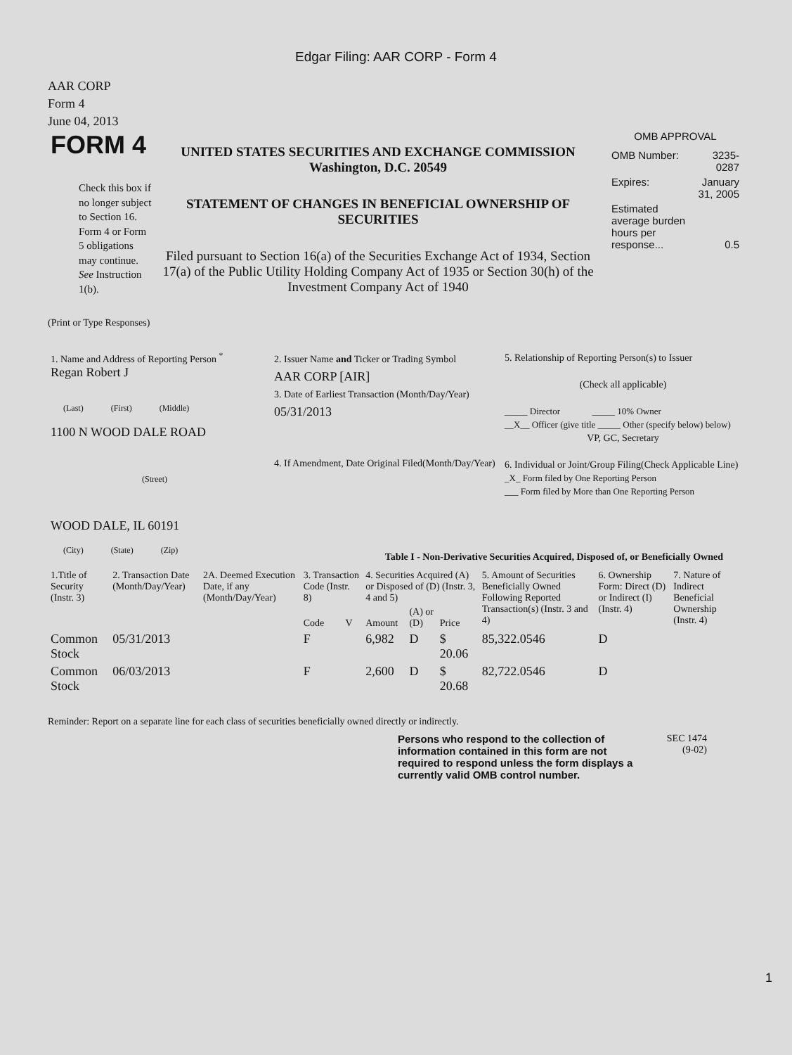Edgar Filing: AAR CORP - Form 4
AAR CORP
Form 4
June 04, 2013
FORM 4
Check this box if no longer subject to Section 16. Form 4 or Form 5 obligations may continue. See Instruction 1(b).
UNITED STATES SECURITIES AND EXCHANGE COMMISSION
Washington, D.C. 20549
STATEMENT OF CHANGES IN BENEFICIAL OWNERSHIP OF SECURITIES
Filed pursuant to Section 16(a) of the Securities Exchange Act of 1934, Section 17(a) of the Public Utility Holding Company Act of 1935 or Section 30(h) of the Investment Company Act of 1940
OMB APPROVAL
| OMB Number: | 3235-0287 |
| Expires: | January 31, 2005 |
| Estimated average burden hours per response... | 0.5 |
(Print or Type Responses)
| 1. Name and Address of Reporting Person <sup>*</sup> Regan Robert J (Last) (First) (Middle) 1100 N WOOD DALE ROAD (Street) WOOD DALE, IL 60191 (City) (State) (Zip) | 2. Issuer Name and Ticker or Trading Symbol AAR CORP [AIR] 3. Date of Earliest Transaction (Month/Day/Year) 05/31/2013 4. If Amendment, Date Original Filed(Month/Day/Year) | 5. Relationship of Reporting Person(s) to Issuer (Check all applicable) _____ Director _____ 10% Owner __X__ Officer (give title _____ Other (specify below) below) VP, GC, Secretary 6. Individual or Joint/Group Filing(Check Applicable Line) _X_ Form filed by One Reporting Person ___ Form filed by More than One Reporting Person |
Table I - Non-Derivative Securities Acquired, Disposed of, or Beneficially Owned
| 1.Title of Security (Instr. 3) | 2. Transaction Date (Month/Day/Year) | 2A. Deemed Execution Date, if any (Month/Day/Year) | 3. Transaction Code (Instr. 8) | | 4. Securities Acquired (A) or Disposed of (D) (Instr. 3, 4 and 5) | | | 5. Amount of Securities Beneficially Owned Following Reported Transaction(s) (Instr. 3 and 4) | 6. Ownership Form: Direct (D) or Indirect (I) (Instr. 4) | 7. Nature of Indirect Beneficial Ownership (Instr. 4) |
| --- | --- | --- | --- | --- | --- | --- | --- | --- | --- | --- |
| | | | Code | V | Amount | (A) or (D) | Price | | | |
| Common Stock | 05/31/2013 | | F | | 6,982 | D | $ 20.06 | 85,322.0546 | D | |
| Common Stock | 06/03/2013 | | F | | 2,600 | D | $ 20.68 | 82,722.0546 | D | |
Reminder: Report on a separate line for each class of securities beneficially owned directly or indirectly.
Persons who respond to the collection of information contained in this form are not required to respond unless the form displays a currently valid OMB control number.
SEC 1474
(9-02)
1